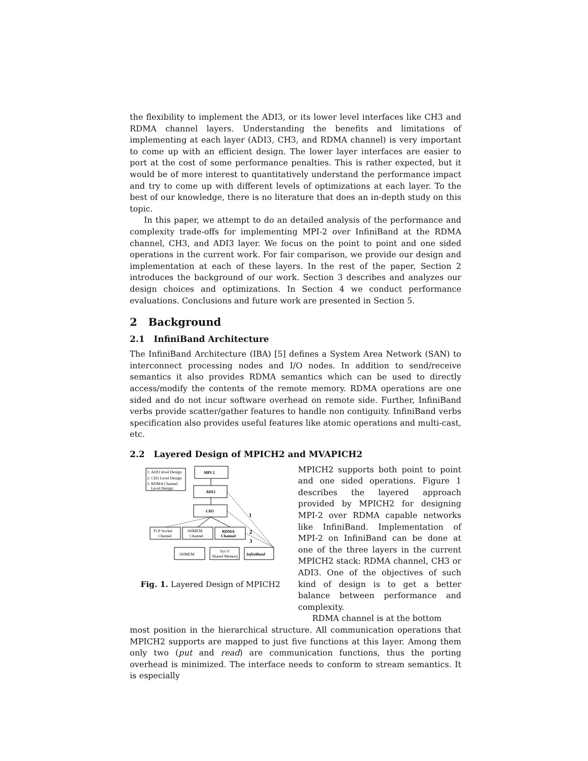the flexibility to implement the ADI3, or its lower level interfaces like CH3 and RDMA channel layers. Understanding the benefits and limitations of implementing at each layer (ADI3, CH3, and RDMA channel) is very important to come up with an efficient design. The lower layer interfaces are easier to port at the cost of some performance penalties. This is rather expected, but it would be of more interest to quantitatively understand the performance impact and try to come up with different levels of optimizations at each layer. To the best of our knowledge, there is no literature that does an in-depth study on this topic.
In this paper, we attempt to do an detailed analysis of the performance and complexity trade-offs for implementing MPI-2 over InfiniBand at the RDMA channel, CH3, and ADI3 layer. We focus on the point to point and one sided operations in the current work. For fair comparison, we provide our design and implementation at each of these layers. In the rest of the paper, Section 2 introduces the background of our work. Section 3 describes and analyzes our design choices and optimizations. In Section 4 we conduct performance evaluations. Conclusions and future work are presented in Section 5.
2 Background
2.1 InfiniBand Architecture
The InfiniBand Architecture (IBA) [5] defines a System Area Network (SAN) to interconnect processing nodes and I/O nodes. In addition to send/receive semantics it also provides RDMA semantics which can be used to directly access/modify the contents of the remote memory. RDMA operations are one sided and do not incur software overhead on remote side. Further, InfiniBand verbs provide scatter/gather features to handle non contiguity. InfiniBand verbs specification also provides useful features like atomic operations and multi-cast, etc.
2.2 Layered Design of MPICH2 and MVAPICH2
1: ADI3 level Design
2: CH3 Level Design
3: RDMA Channel
Level Design
MPI 2
ADI3
CH3
TCP Socket
Channel
SHMEM
Channel
RDMA
Channel
SHMEM
Sys V
Shared Memory
InfiniBand
1
2
3
Fig. 1. Layered Design of MPICH2
MPICH2 supports both point to point and one sided operations. Figure 1 describes the layered approach provided by MPICH2 for designing MPI-2 over RDMA capable networks like InfiniBand. Implementation of MPI-2 on InfiniBand can be done at one of the three layers in the current MPICH2 stack: RDMA channel, CH3 or ADI3. One of the objectives of such kind of design is to get a better balance between performance and complexity.
RDMA channel is at the bottom
most position in the hierarchical structure. All communication operations that MPICH2 supports are mapped to just five functions at this layer. Among them only two (put and read) are communication functions, thus the porting overhead is minimized. The interface needs to conform to stream semantics. It is especially